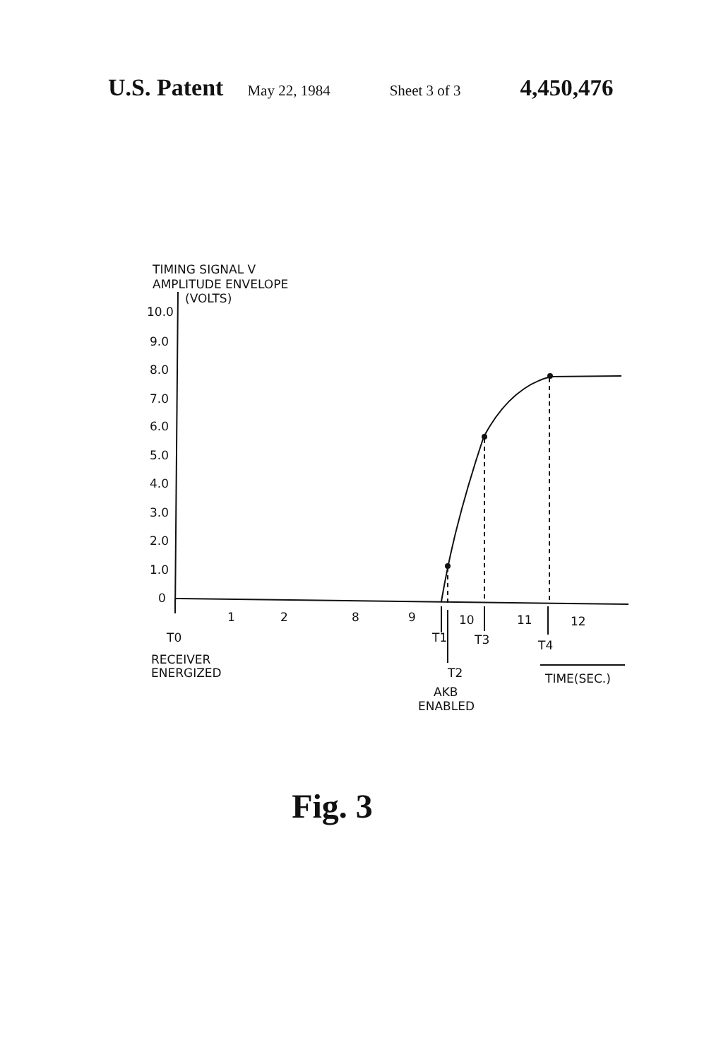U.S. Patent May 22, 1984 Sheet 3 of 3 4,450,476
TIMING SIGNAL V
AMPLITUDE ENVELOPE
(VOLTS)
10.0
9.0
8.0
7.0
6.0
5.0
4.0
3.0
2.0
1.0
0
1
2
8
9
10
11
12
T0
T1
T3
T4
RECEIVER
ENERGIZED
T2
AKB
ENABLED
TIME(SEC.)
Fig. 3